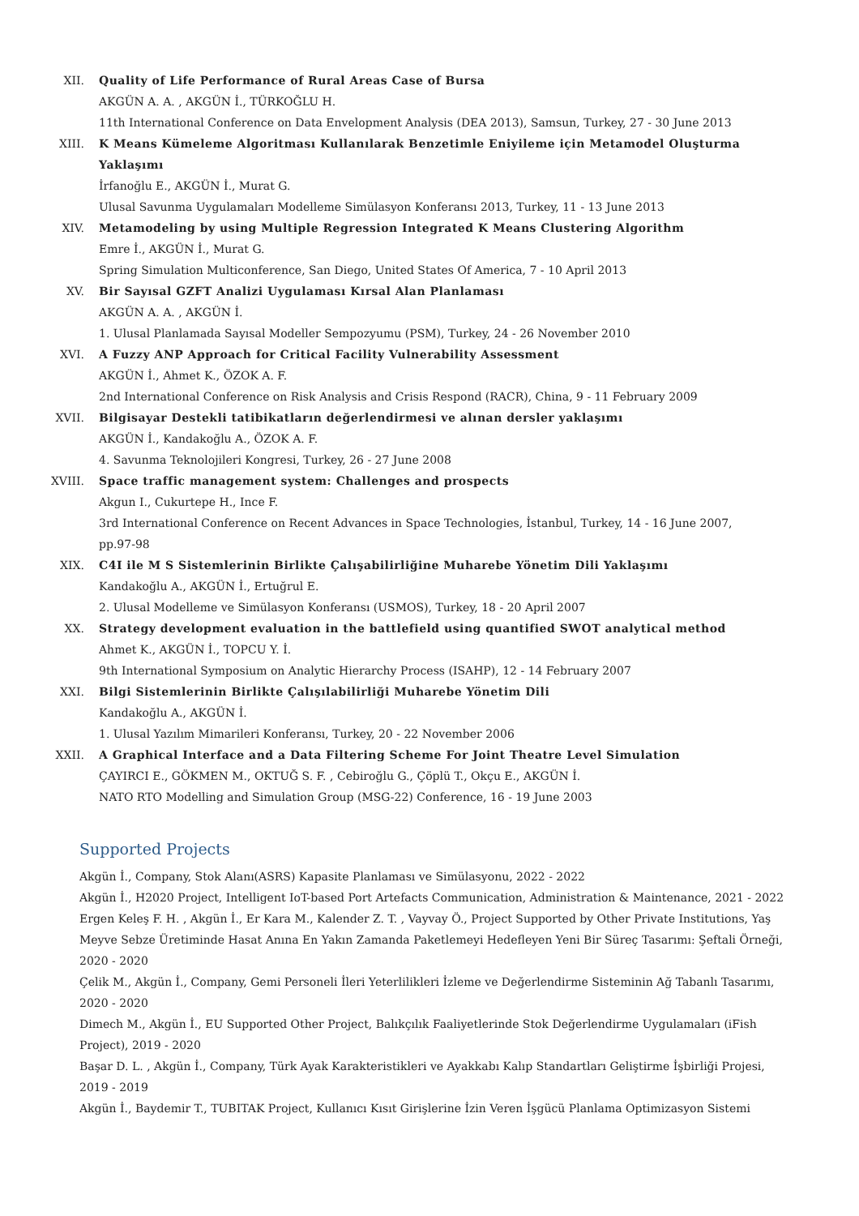XII. Quality of Life Performance of Rural Areas Case of Bursa
AKGÜN A. A. , AKGÜN İ., TÜRKOĞLU H.
11th International Conference on Data Envelopment Analysis (DEA 2013), Samsun, Turkey, 27 - 30 June 2013
XIII. K Means Kümeleme Algoritması Kullanılarak Benzetimle Eniyileme için Metamodel Oluşturma Yaklaşımı
İrfanoğlu E., AKGÜN İ., Murat G.
Ulusal Savunma Uygulamaları Modelleme Simülasyon Konferansı 2013, Turkey, 11 - 13 June 2013
XIV. Metamodeling by using Multiple Regression Integrated K Means Clustering Algorithm
Emre İ., AKGÜN İ., Murat G.
Spring Simulation Multiconference, San Diego, United States Of America, 7 - 10 April 2013
XV. Bir Sayısal GZFT Analizi Uygulaması Kırsal Alan Planlaması
AKGÜN A. A. , AKGÜN İ.
1. Ulusal Planlamada Sayısal Modeller Sempozyumu (PSM), Turkey, 24 - 26 November 2010
XVI. A Fuzzy ANP Approach for Critical Facility Vulnerability Assessment
AKGÜN İ., Ahmet K., ÖZOK A. F.
2nd International Conference on Risk Analysis and Crisis Respond (RACR), China, 9 - 11 February 2009
XVII. Bilgisayar Destekli tatibikatların değerlendirmesi ve alınan dersler yaklaşımı
AKGÜN İ., Kandakoğlu A., ÖZOK A. F.
4. Savunma Teknolojileri Kongresi, Turkey, 26 - 27 June 2008
XVIII. Space traffic management system: Challenges and prospects
Akgun I., Cukurtepe H., Ince F.
3rd International Conference on Recent Advances in Space Technologies, İstanbul, Turkey, 14 - 16 June 2007, pp.97-98
XIX. C4I ile M S Sistemlerinin Birlikte Çalışabilirliğine Muharebe Yönetim Dili Yaklaşımı
Kandakoğlu A., AKGÜN İ., Ertuğrul E.
2. Ulusal Modelleme ve Simülasyon Konferansı (USMOS), Turkey, 18 - 20 April 2007
XX. Strategy development evaluation in the battlefield using quantified SWOT analytical method
Ahmet K., AKGÜN İ., TOPCU Y. İ.
9th International Symposium on Analytic Hierarchy Process (ISAHP), 12 - 14 February 2007
XXI. Bilgi Sistemlerinin Birlikte Çalışılabilirliği Muharebe Yönetim Dili
Kandakoğlu A., AKGÜN İ.
1. Ulusal Yazılım Mimarileri Konferansı, Turkey, 20 - 22 November 2006
XXII. A Graphical Interface and a Data Filtering Scheme For Joint Theatre Level Simulation
ÇAYIRCI E., GÖKMEN M., OKTUĞ S. F. , Cebiroğlu G., Çöplü T., Okçu E., AKGÜN İ.
NATO RTO Modelling and Simulation Group (MSG-22) Conference, 16 - 19 June 2003
Supported Projects
Akgün İ., Company, Stok Alanı(ASRS) Kapasite Planlaması ve Simülasyonu, 2022 - 2022
Akgün İ., H2020 Project, Intelligent IoT-based Port Artefacts Communication, Administration & Maintenance, 2021 - 2022
Ergen Keleş F. H. , Akgün İ., Er Kara M., Kalender Z. T. , Vayvay Ö., Project Supported by Other Private Institutions, Yaş Meyve Sebze Üretiminde Hasat Anına En Yakın Zamanda Paketlemeyi Hedefleyen Yeni Bir Süreç Tasarımı: Şeftali Örneği, 2020 - 2020
Çelik M., Akgün İ., Company, Gemi Personeli İleri Yeterlilikleri İzleme ve Değerlendirme Sisteminin Ağ Tabanlı Tasarımı, 2020 - 2020
Dimech M., Akgün İ., EU Supported Other Project, Balıkçılık Faaliyetlerinde Stok Değerlendirme Uygulamaları (iFish Project), 2019 - 2020
Başar D. L. , Akgün İ., Company, Türk Ayak Karakteristikleri ve Ayakkabı Kalıp Standartları Geliştirme İşbirliği Projesi, 2019 - 2019
Akgün İ., Baydemir T., TUBITAK Project, Kullanıcı Kısıt Girişlerine İzin Veren İşgücü Planlama Optimizasyon Sistemi